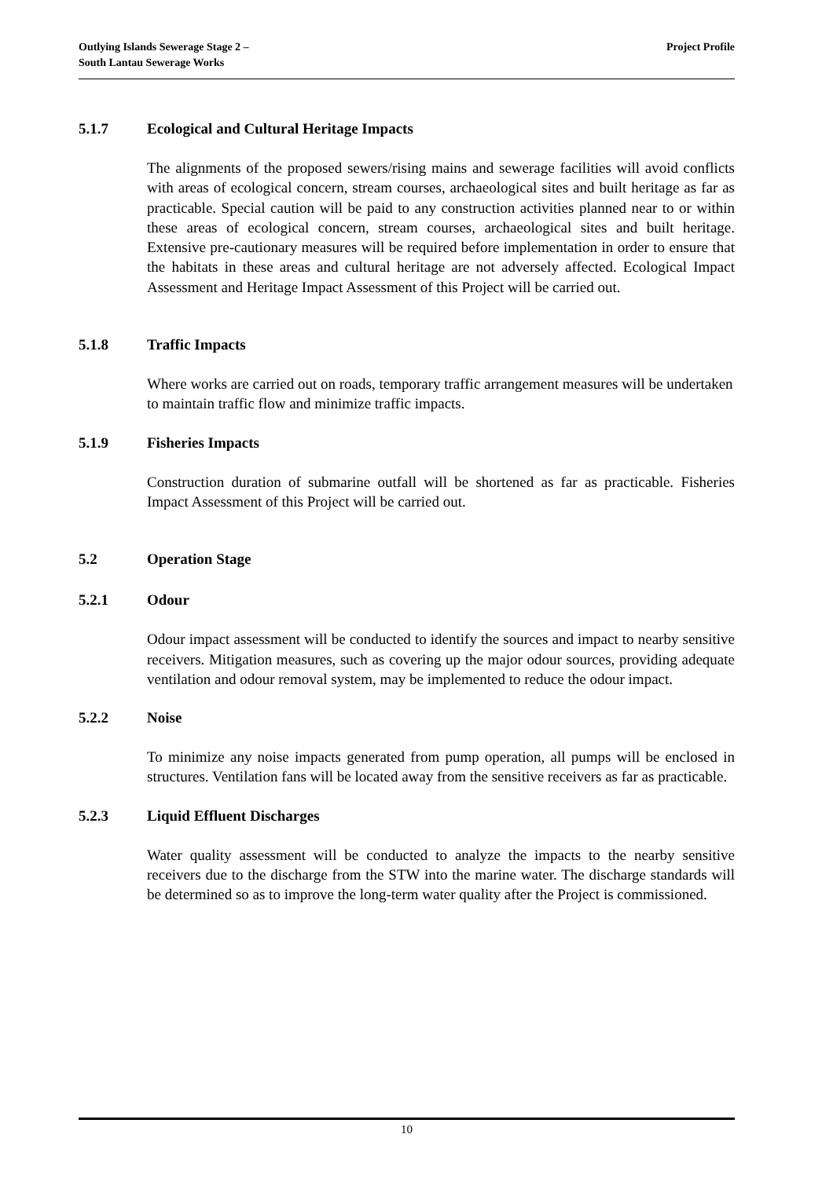Outlying Islands Sewerage Stage 2 –
South Lantau Sewerage Works
Project Profile
5.1.7 Ecological and Cultural Heritage Impacts
The alignments of the proposed sewers/rising mains and sewerage facilities will avoid conflicts with areas of ecological concern, stream courses, archaeological sites and built heritage as far as practicable. Special caution will be paid to any construction activities planned near to or within these areas of ecological concern, stream courses, archaeological sites and built heritage. Extensive pre-cautionary measures will be required before implementation in order to ensure that the habitats in these areas and cultural heritage are not adversely affected. Ecological Impact Assessment and Heritage Impact Assessment of this Project will be carried out.
5.1.8 Traffic Impacts
Where works are carried out on roads, temporary traffic arrangement measures will be undertaken to maintain traffic flow and minimize traffic impacts.
5.1.9 Fisheries Impacts
Construction duration of submarine outfall will be shortened as far as practicable. Fisheries Impact Assessment of this Project will be carried out.
5.2 Operation Stage
5.2.1 Odour
Odour impact assessment will be conducted to identify the sources and impact to nearby sensitive receivers. Mitigation measures, such as covering up the major odour sources, providing adequate ventilation and odour removal system, may be implemented to reduce the odour impact.
5.2.2 Noise
To minimize any noise impacts generated from pump operation, all pumps will be enclosed in structures. Ventilation fans will be located away from the sensitive receivers as far as practicable.
5.2.3 Liquid Effluent Discharges
Water quality assessment will be conducted to analyze the impacts to the nearby sensitive receivers due to the discharge from the STW into the marine water. The discharge standards will be determined so as to improve the long-term water quality after the Project is commissioned.
10